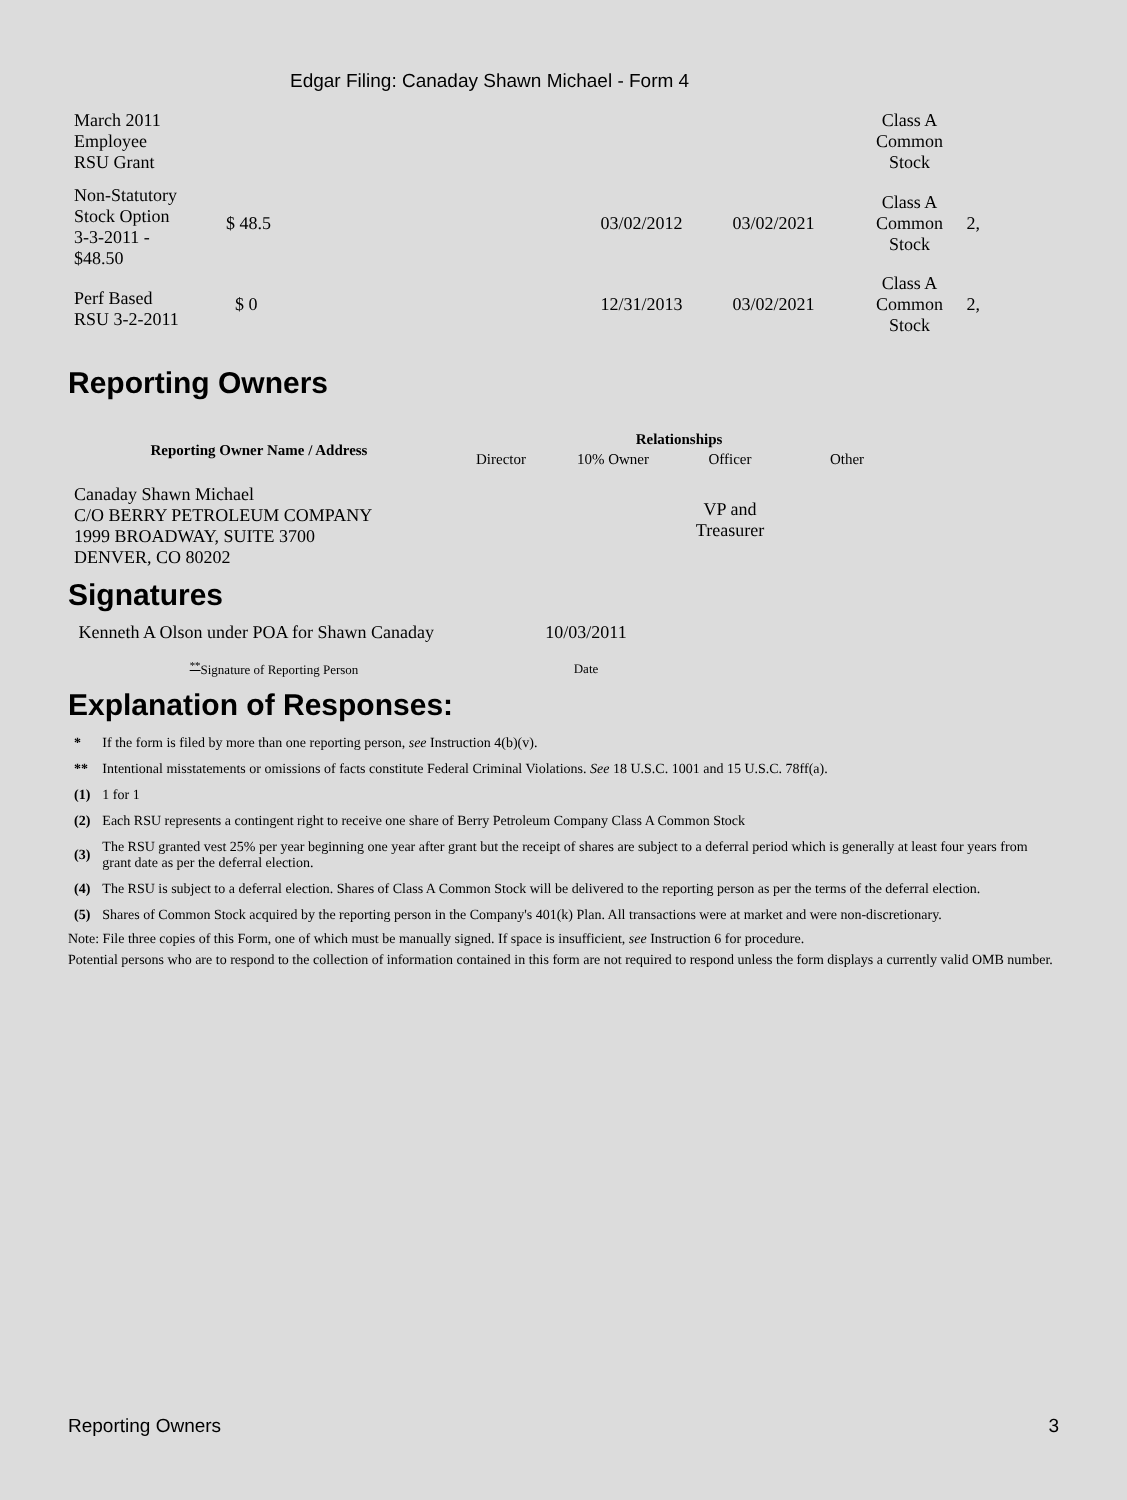Edgar Filing: Canaday Shawn Michael - Form 4
| March 2011 Employee RSU Grant | | | | Class A Common Stock | |
| Non-Statutory Stock Option 3-3-2011 - $48.50 | $ 48.5 | 03/02/2012 | 03/02/2021 | Class A Common Stock | 2, |
| Perf Based RSU 3-2-2011 | $ 0 | 12/31/2013 | 03/02/2021 | Class A Common Stock | 2, |
Reporting Owners
| Reporting Owner Name / Address | Relationships | | | |
| --- | --- | --- | --- | --- |
| | Director | 10% Owner | Officer | Other |
| Canaday Shawn Michael C/O BERRY PETROLEUM COMPANY 1999 BROADWAY, SUITE 3700 DENVER, CO 80202 | | | VP and Treasurer | |
Signatures
| Kenneth A Olson under POA for Shawn Canaday | 10/03/2011 |
| <sup>**</sup> Signature of Reporting Person | Date |
Explanation of Responses:
| * | If the form is filed by more than one reporting person, see Instruction 4(b)(v). |
| ** | Intentional misstatements or omissions of facts constitute Federal Criminal Violations. See 18 U.S.C. 1001 and 15 U.S.C. 78ff(a). |
| (1) | 1 for 1 |
| (2) | Each RSU represents a contingent right to receive one share of Berry Petroleum Company Class A Common Stock |
| (3) | The RSU granted vest 25% per year beginning one year after grant but the receipt of shares are subject to a deferral period which is generally at least four years from grant date as per the deferral election. |
| (4) | The RSU is subject to a deferral election. Shares of Class A Common Stock will be delivered to the reporting person as per the terms of the deferral election. |
| (5) | Shares of Common Stock acquired by the reporting person in the Company's 401(k) Plan. All transactions were at market and were non-discretionary. |
Note: File three copies of this Form, one of which must be manually signed. If space is insufficient, see Instruction 6 for procedure.
Potential persons who are to respond to the collection of information contained in this form are not required to respond unless the form displays a currently valid OMB number.
Reporting Owners 3